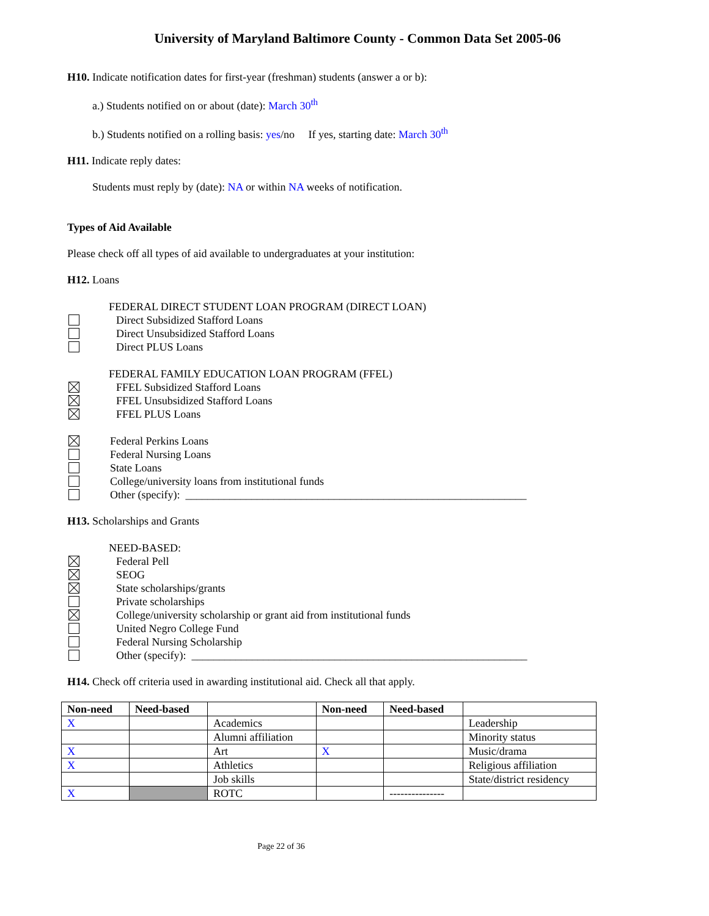University of Maryland Baltimore County - Common Data Set 2005-06
H10. Indicate notification dates for first-year (freshman) students (answer a or b):
a.) Students notified on or about (date): March 30<sup>th</sup>
b.) Students notified on a rolling basis: yes/no If yes, starting date: March 30<sup>th</sup>
H11. Indicate reply dates:
Students must reply by (date): NA or within NA weeks of notification.
Types of Aid Available
Please check off all types of aid available to undergraduates at your institution:
H12. Loans
FEDERAL DIRECT STUDENT LOAN PROGRAM (DIRECT LOAN)
Direct Subsidized Stafford Loans
Direct Unsubsidized Stafford Loans
Direct PLUS Loans
FEDERAL FAMILY EDUCATION LOAN PROGRAM (FFEL)
FFEL Subsidized Stafford Loans
FFEL Unsubsidized Stafford Loans
FFEL PLUS Loans
Federal Perkins Loans
Federal Nursing Loans
State Loans
College/university loans from institutional funds
Other (specify): ______________________________________________________________
H13. Scholarships and Grants
NEED-BASED:
Federal Pell
SEOG
State scholarships/grants
Private scholarships
College/university scholarship or grant aid from institutional funds
United Negro College Fund
Federal Nursing Scholarship
Other (specify): _____________________________________________________________
H14. Check off criteria used in awarding institutional aid. Check all that apply.
| Non-need | Need-based | | Non-need | Need-based | |
| --- | --- | --- | --- | --- | --- |
| X | | Academics | | | Leadership |
| | | Alumni affiliation | | | Minority status |
| X | | Art | X | | Music/drama |
| X | | Athletics | | | Religious affiliation |
| | | Job skills | | | State/district residency |
| X | | ROTC | | --------------- | |
Page 22 of 36